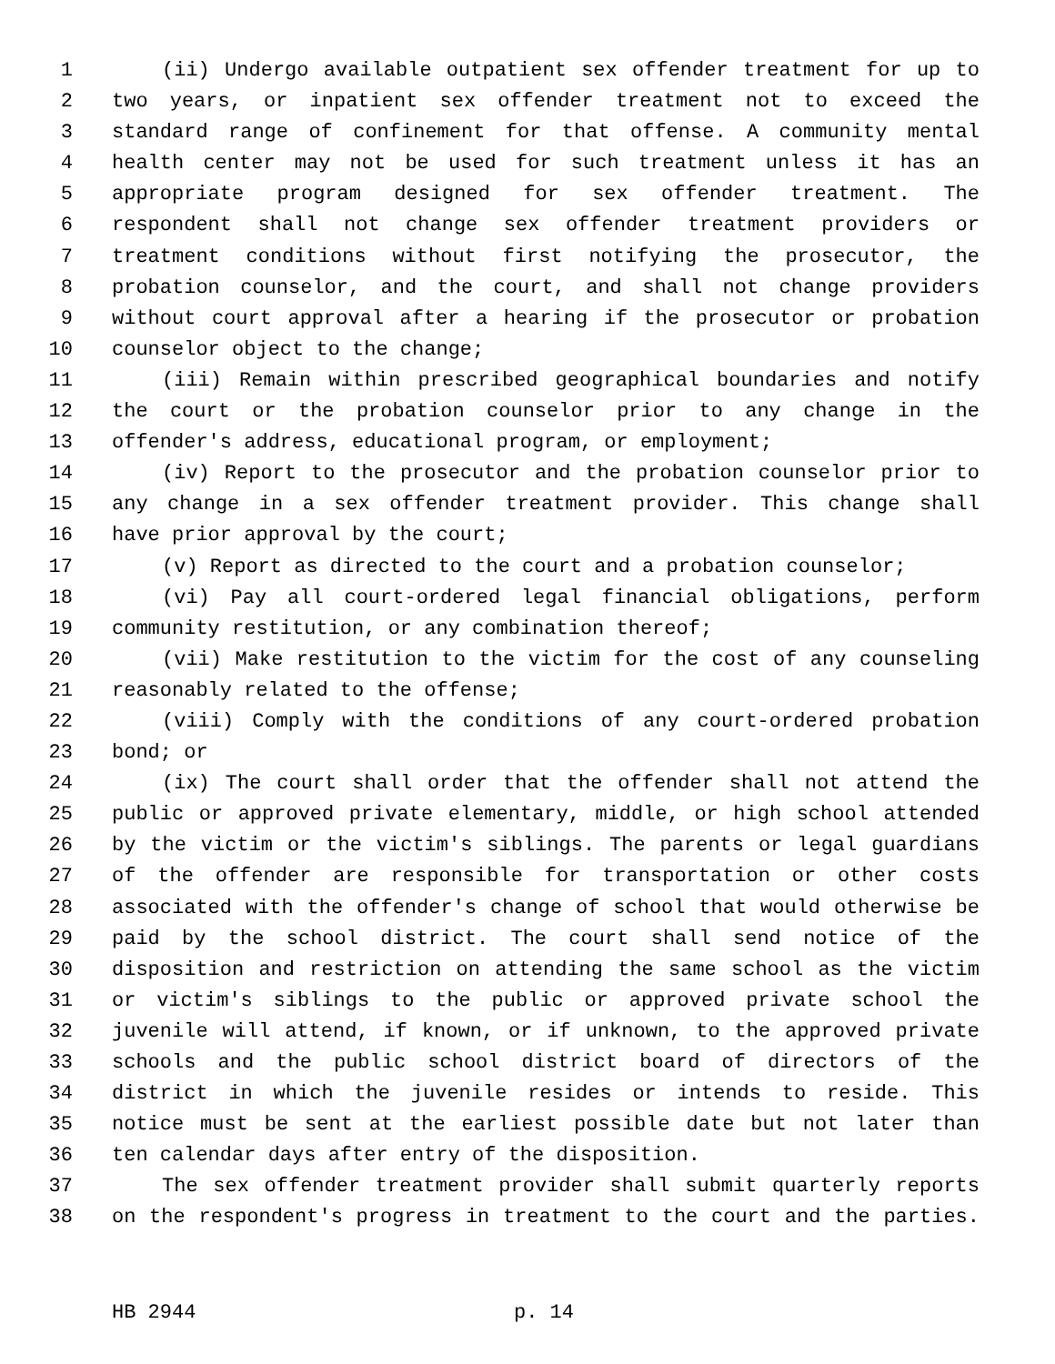1 (ii) Undergo available outpatient sex offender treatment for up to
2 two years, or inpatient sex offender treatment not to exceed the
3 standard range of confinement for that offense. A community mental
4 health center may not be used for such treatment unless it has an
5 appropriate program designed for sex offender treatment. The
6 respondent shall not change sex offender treatment providers or
7 treatment conditions without first notifying the prosecutor, the
8 probation counselor, and the court, and shall not change providers
9 without court approval after a hearing if the prosecutor or probation
10 counselor object to the change;
11 (iii) Remain within prescribed geographical boundaries and notify
12 the court or the probation counselor prior to any change in the
13 offender's address, educational program, or employment;
14 (iv) Report to the prosecutor and the probation counselor prior to
15 any change in a sex offender treatment provider. This change shall
16 have prior approval by the court;
17 (v) Report as directed to the court and a probation counselor;
18 (vi) Pay all court-ordered legal financial obligations, perform
19 community restitution, or any combination thereof;
20 (vii) Make restitution to the victim for the cost of any counseling
21 reasonably related to the offense;
22 (viii) Comply with the conditions of any court-ordered probation
23 bond; or
24 (ix) The court shall order that the offender shall not attend the
25 public or approved private elementary, middle, or high school attended
26 by the victim or the victim's siblings. The parents or legal guardians
27 of the offender are responsible for transportation or other costs
28 associated with the offender's change of school that would otherwise be
29 paid by the school district. The court shall send notice of the
30 disposition and restriction on attending the same school as the victim
31 or victim's siblings to the public or approved private school the
32 juvenile will attend, if known, or if unknown, to the approved private
33 schools and the public school district board of directors of the
34 district in which the juvenile resides or intends to reside. This
35 notice must be sent at the earliest possible date but not later than
36 ten calendar days after entry of the disposition.
37 The sex offender treatment provider shall submit quarterly reports
38 on the respondent's progress in treatment to the court and the parties.
HB 2944 p. 14